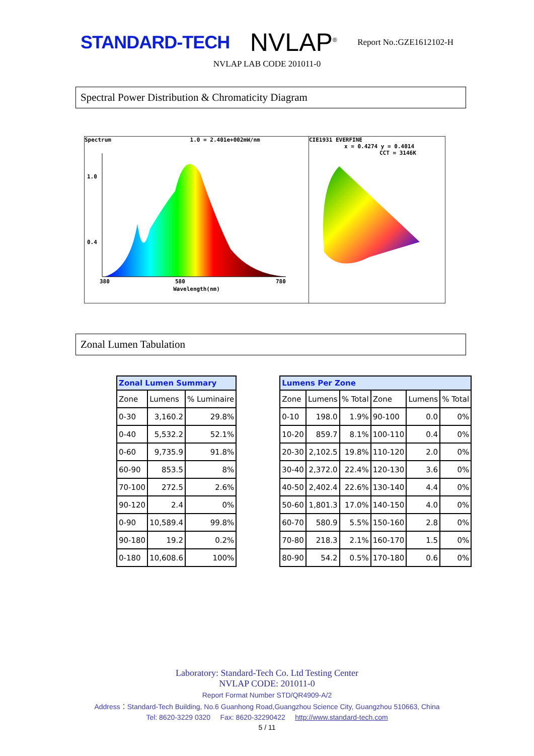STANDARD-TECH
NVLAP<sup>®</sup>
Report No.:GZE1612102-H
NVLAP LAB CODE 201011-0
Spectral Power Distribution & Chromaticity Diagram
Spectrum 1.0 = 2.401e+002mW/nm
1.0
0.4
380
580
780
Wavelength(nm)
CIE1931 EVERFINE
x = 0.4274 y = 0.4014
CCT = 3146K
Zonal Lumen Tabulation
| Zonal Lumen Summary | | |
| --- | --- | --- |
| Zone | Lumens | % Luminaire |
| 0-30 | 3,160.2 | 29.8% |
| 0-40 | 5,532.2 | 52.1% |
| 0-60 | 9,735.9 | 91.8% |
| 60-90 | 853.5 | 8% |
| 70-100 | 272.5 | 2.6% |
| 90-120 | 2.4 | 0% |
| 0-90 | 10,589.4 | 99.8% |
| 90-180 | 19.2 | 0.2% |
| 0-180 | 10,608.6 | 100% |
| Lumens Per Zone | | | | | |
| --- | --- | --- | --- | --- | --- |
| Zone | Lumens | % Total | Zone | Lumens | % Total |
| 0-10 | 198.0 | 1.9% | 90-100 | 0.0 | 0% |
| 10-20 | 859.7 | 8.1% | 100-110 | 0.4 | 0% |
| 20-30 | 2,102.5 | 19.8% | 110-120 | 2.0 | 0% |
| 30-40 | 2,372.0 | 22.4% | 120-130 | 3.6 | 0% |
| 40-50 | 2,402.4 | 22.6% | 130-140 | 4.4 | 0% |
| 50-60 | 1,801.3 | 17.0% | 140-150 | 4.0 | 0% |
| 60-70 | 580.9 | 5.5% | 150-160 | 2.8 | 0% |
| 70-80 | 218.3 | 2.1% | 160-170 | 1.5 | 0% |
| 80-90 | 54.2 | 0.5% | 170-180 | 0.6 | 0% |
Laboratory: Standard-Tech Co. Ltd Testing Center
NVLAP CODE: 201011-0
Report Format Number STD/QR4909-A/2
Address：Standard-Tech Building, No.6 Guanhong Road,Guangzhou Science City, Guangzhou 510663, China
Tel: 8620-3229 0320 Fax: 8620-32290422 http://www.standard-tech.com
5 / 11